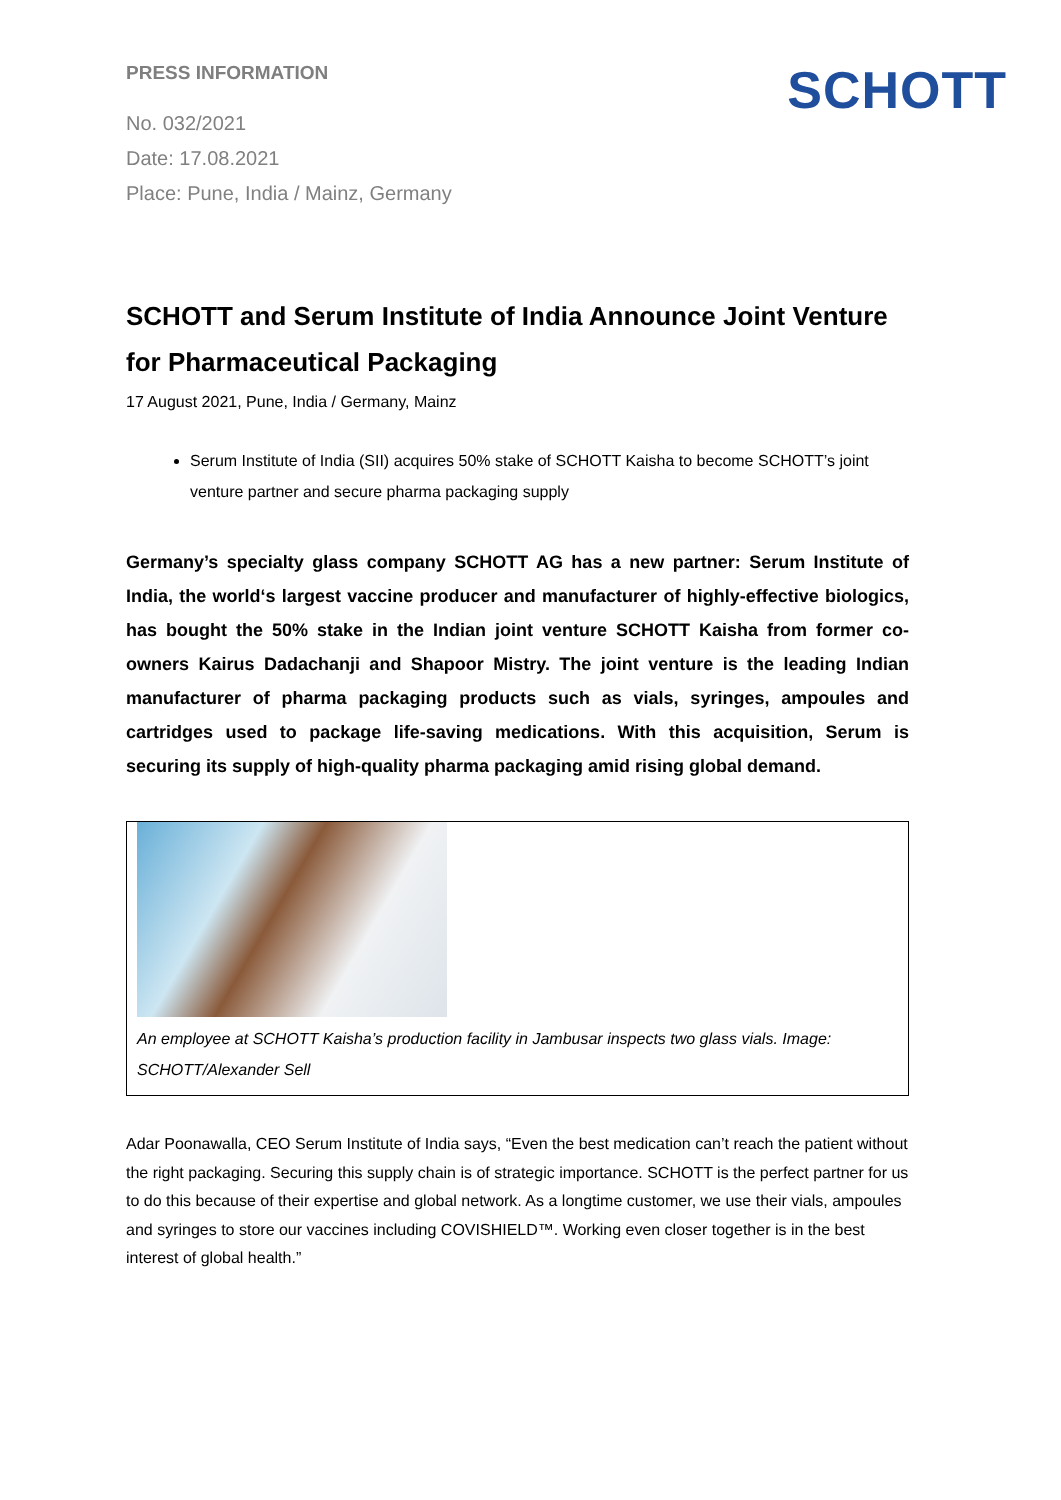PRESS INFORMATION
No. 032/2021
Date: 17.08.2021
Place: Pune, India / Mainz, Germany
SCHOTT
SCHOTT and Serum Institute of India Announce Joint Venture for Pharmaceutical Packaging
17 August 2021, Pune, India / Germany, Mainz
Serum Institute of India (SII) acquires 50% stake of SCHOTT Kaisha to become SCHOTT’s joint venture partner and secure pharma packaging supply
Germany’s specialty glass company SCHOTT AG has a new partner: Serum Institute of India, the world‘s largest vaccine producer and manufacturer of highly-effective biologics, has bought the 50% stake in the Indian joint venture SCHOTT Kaisha from former co-owners Kairus Dadachanji and Shapoor Mistry. The joint venture is the leading Indian manufacturer of pharma packaging products such as vials, syringes, ampoules and cartridges used to package life-saving medications. With this acquisition, Serum is securing its supply of high-quality pharma packaging amid rising global demand.
An employee at SCHOTT Kaisha’s production facility in Jambusar inspects two glass vials. Image: SCHOTT/Alexander Sell
Adar Poonawalla, CEO Serum Institute of India says, “Even the best medication can’t reach the patient without the right packaging. Securing this supply chain is of strategic importance. SCHOTT is the perfect partner for us to do this because of their expertise and global network. As a longtime customer, we use their vials, ampoules and syringes to store our vaccines including COVISHIELD™. Working even closer together is in the best interest of global health.”